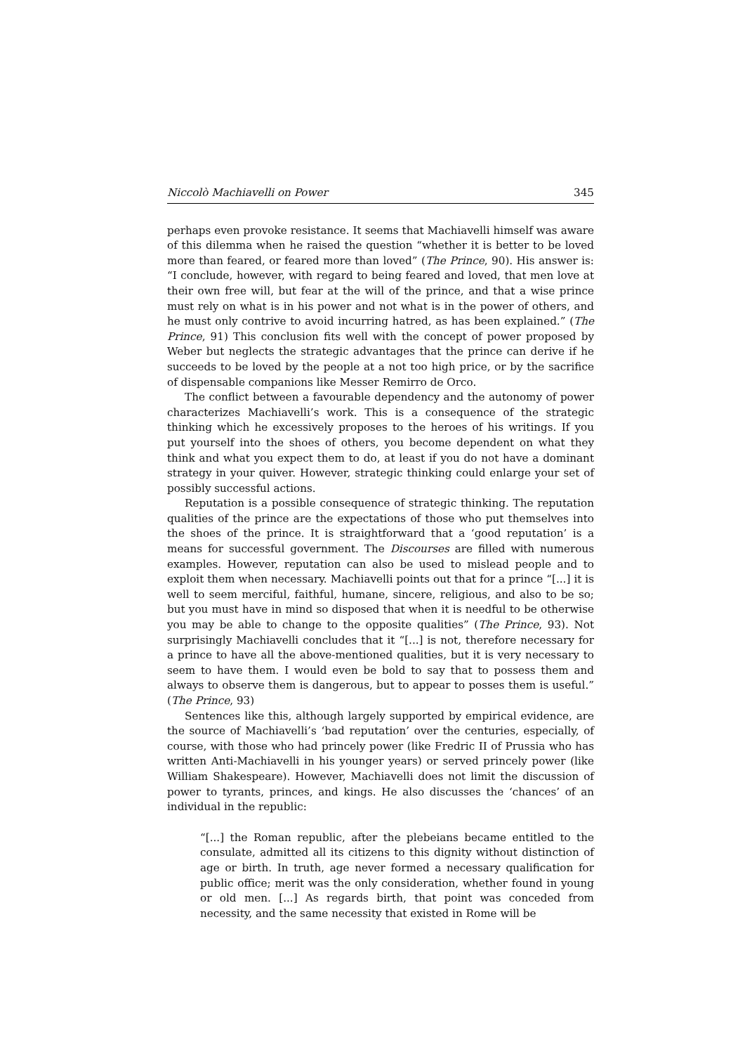Niccolò Machiavelli on Power 345
perhaps even provoke resistance. It seems that Machiavelli himself was aware of this dilemma when he raised the question “whether it is better to be loved more than feared, or feared more than loved” (The Prince, 90). His answer is: “I conclude, however, with regard to being feared and loved, that men love at their own free will, but fear at the will of the prince, and that a wise prince must rely on what is in his power and not what is in the power of others, and he must only contrive to avoid incurring hatred, as has been explained.” (The Prince, 91) This conclusion fits well with the concept of power proposed by Weber but neglects the strategic advantages that the prince can derive if he succeeds to be loved by the people at a not too high price, or by the sacrifice of dispensable companions like Messer Remirro de Orco.
The conflict between a favourable dependency and the autonomy of power characterizes Machiavelli’s work. This is a consequence of the strategic thinking which he excessively proposes to the heroes of his writings. If you put yourself into the shoes of others, you become dependent on what they think and what you expect them to do, at least if you do not have a dominant strategy in your quiver. However, strategic thinking could enlarge your set of possibly successful actions.
Reputation is a possible consequence of strategic thinking. The reputation qualities of the prince are the expectations of those who put themselves into the shoes of the prince. It is straightforward that a ‘good reputation’ is a means for successful government. The Discourses are filled with numerous examples. However, reputation can also be used to mislead people and to exploit them when necessary. Machiavelli points out that for a prince “[...] it is well to seem merciful, faithful, humane, sincere, religious, and also to be so; but you must have in mind so disposed that when it is needful to be otherwise you may be able to change to the opposite qualities” (The Prince, 93). Not surprisingly Machiavelli concludes that it “[...] is not, therefore necessary for a prince to have all the above-mentioned qualities, but it is very necessary to seem to have them. I would even be bold to say that to possess them and always to observe them is dangerous, but to appear to posses them is useful.” (The Prince, 93)
Sentences like this, although largely supported by empirical evidence, are the source of Machiavelli’s ‘bad reputation’ over the centuries, especially, of course, with those who had princely power (like Fredric II of Prussia who has written Anti-Machiavelli in his younger years) or served princely power (like William Shakespeare). However, Machiavelli does not limit the discussion of power to tyrants, princes, and kings. He also discusses the ‘chances’ of an individual in the republic:
“[...] the Roman republic, after the plebeians became entitled to the consulate, admitted all its citizens to this dignity without distinction of age or birth. In truth, age never formed a necessary qualification for public office; merit was the only consideration, whether found in young or old men. [...] As regards birth, that point was conceded from necessity, and the same necessity that existed in Rome will be